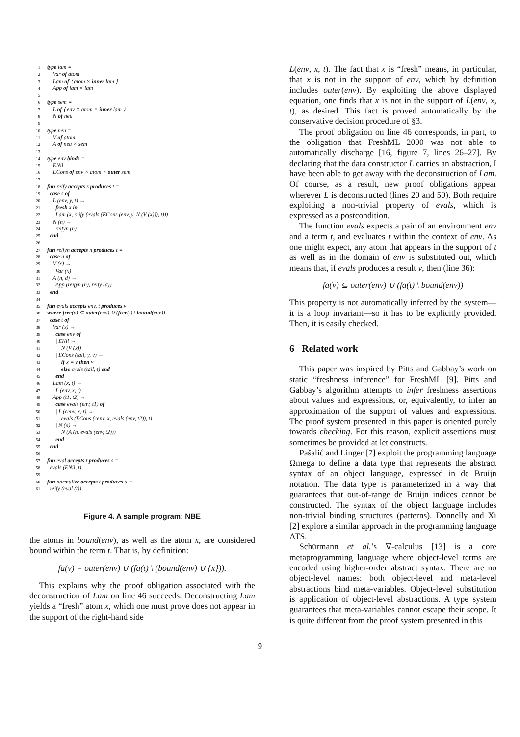1 type lam =
2 | Var of atom
3 | Lam of ⟨ atom × inner lam ⟩
4 | App of lam × lam
5
6 type sem =
7 | L of ⟨ env × atom × inner lam ⟩
8 | N of neu
9
10 type neu =
11 | V of atom
12 | A of neu × sem
13
14 type env binds =
15 | ENil
16 | ECons of env × atom × outer sem
17
18 fun reify accepts s produces t =
19 case s of
20 | L (env, y, t) →
21 fresh x in
22 Lam (x, reify (evals (ECons (env, y, N (V (x))), t)))
23 | N (n) →
24 reifyn (n)
25 end
26
27 fun reifyn accepts n produces t =
28 case n of
29 | V (x) →
30 Var (x)
31 | A (n, d) →
32 App (reifyn (n), reify (d))
33 end
34
35 fun evals accepts env, t produces v
36 where free(v) ⊆ outer(env) ∪ (free(t) \ bound(env)) =
37 case t of
38 | Var (x) →
39 case env of
40 | ENil →
41 N (V (x))
42 | ECons (tail, y, v) →
43 if x = y then v
44 else evals (tail, t) end
45 end
46 | Lam (x, t) →
47 L (env, x, t)
48 | App (t1, t2) →
49 case evals (env, t1) of
50 | L (cenv, x, t) →
51 evals (ECons (cenv, x, evals (env, t2)), t)
52 | N (n) →
53 N (A (n, evals (env, t2)))
54 end
55 end
56
57 fun eval accepts t produces s =
58 evals (ENil, t)
59
60 fun normalize accepts t produces u =
61 reify (eval (t))
Figure 4. A sample program: NBE
the atoms in bound(env), as well as the atom x, are considered bound within the term t. That is, by definition:
fa(v) = outer(env) ∪ (fa(t) \ (bound(env) ∪ {x})).
This explains why the proof obligation associated with the deconstruction of Lam on line 46 succeeds. Deconstructing Lam yields a “fresh” atom x, which one must prove does not appear in the support of the right-hand side
L(env, x, t). The fact that x is “fresh” means, in particular, that x is not in the support of env, which by definition includes outer(env). By exploiting the above displayed equation, one finds that x is not in the support of L(env, x, t), as desired. This fact is proved automatically by the conservative decision procedure of §3.
The proof obligation on line 46 corresponds, in part, to the obligation that FreshML 2000 was not able to automatically discharge [16, figure 7, lines 26–27]. By declaring that the data constructor L carries an abstraction, I have been able to get away with the deconstruction of Lam. Of course, as a result, new proof obligations appear wherever L is deconstructed (lines 20 and 50). Both require exploiting a non-trivial property of evals, which is expressed as a postcondition.
The function evals expects a pair of an environment env and a term t, and evaluates t within the context of env. As one might expect, any atom that appears in the support of t as well as in the domain of env is substituted out, which means that, if evals produces a result v, then (line 36):
fa(v) ⊆ outer(env) ∪ (fa(t) \ bound(env))
This property is not automatically inferred by the system—it is a loop invariant—so it has to be explicitly provided. Then, it is easily checked.
6 Related work
This paper was inspired by Pitts and Gabbay’s work on static “freshness inference” for FreshML [9]. Pitts and Gabbay’s algorithm attempts to infer freshness assertions about values and expressions, or, equivalently, to infer an approximation of the support of values and expressions. The proof system presented in this paper is oriented purely towards checking. For this reason, explicit assertions must sometimes be provided at let constructs.
Pašalić and Linger [7] exploit the programming language Ωmega to define a data type that represents the abstract syntax of an object language, expressed in de Bruijn notation. The data type is parameterized in a way that guarantees that out-of-range de Bruijn indices cannot be constructed. The syntax of the object language includes non-trivial binding structures (patterns). Donnelly and Xi [2] explore a similar approach in the programming language ATS.
Schürmann et al.’s ∇-calculus [13] is a core metaprogramming language where object-level terms are encoded using higher-order abstract syntax. There are no object-level names: both object-level and meta-level abstractions bind meta-variables. Object-level substitution is application of object-level abstractions. A type system guarantees that meta-variables cannot escape their scope. It is quite different from the proof system presented in this
9